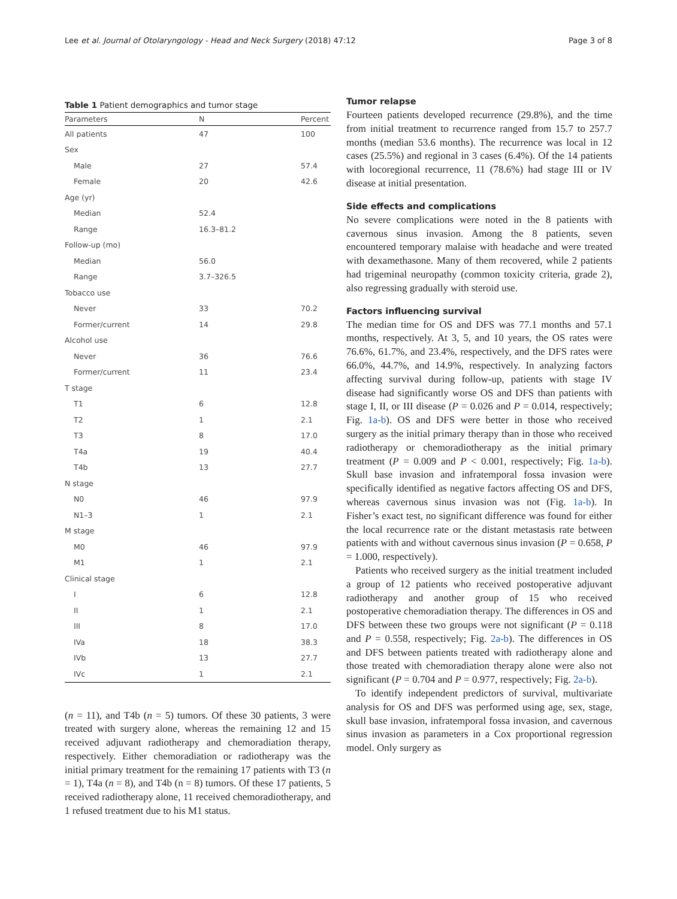Lee et al. Journal of Otolaryngology - Head and Neck Surgery (2018) 47:12 Page 3 of 8
Table 1 Patient demographics and tumor stage
| Parameters | N | Percent |
| --- | --- | --- |
| All patients | 47 | 100 |
| Sex | | |
| Male | 27 | 57.4 |
| Female | 20 | 42.6 |
| Age (yr) | | |
| Median | 52.4 | |
| Range | 16.3–81.2 | |
| Follow-up (mo) | | |
| Median | 56.0 | |
| Range | 3.7–326.5 | |
| Tobacco use | | |
| Never | 33 | 70.2 |
| Former/current | 14 | 29.8 |
| Alcohol use | | |
| Never | 36 | 76.6 |
| Former/current | 11 | 23.4 |
| T stage | | |
| T1 | 6 | 12.8 |
| T2 | 1 | 2.1 |
| T3 | 8 | 17.0 |
| T4a | 19 | 40.4 |
| T4b | 13 | 27.7 |
| N stage | | |
| N0 | 46 | 97.9 |
| N1–3 | 1 | 2.1 |
| M stage | | |
| M0 | 46 | 97.9 |
| M1 | 1 | 2.1 |
| Clinical stage | | |
| I | 6 | 12.8 |
| II | 1 | 2.1 |
| III | 8 | 17.0 |
| IVa | 18 | 38.3 |
| IVb | 13 | 27.7 |
| IVc | 1 | 2.1 |
(n = 11), and T4b (n = 5) tumors. Of these 30 patients, 3 were treated with surgery alone, whereas the remaining 12 and 15 received adjuvant radiotherapy and chemoradiation therapy, respectively. Either chemoradiation or radiotherapy was the initial primary treatment for the remaining 17 patients with T3 (n = 1), T4a (n = 8), and T4b (n = 8) tumors. Of these 17 patients, 5 received radiotherapy alone, 11 received chemoradiotherapy, and 1 refused treatment due to his M1 status.
Tumor relapse
Fourteen patients developed recurrence (29.8%), and the time from initial treatment to recurrence ranged from 15.7 to 257.7 months (median 53.6 months). The recurrence was local in 12 cases (25.5%) and regional in 3 cases (6.4%). Of the 14 patients with locoregional recurrence, 11 (78.6%) had stage III or IV disease at initial presentation.
Side effects and complications
No severe complications were noted in the 8 patients with cavernous sinus invasion. Among the 8 patients, seven encountered temporary malaise with headache and were treated with dexamethasone. Many of them recovered, while 2 patients had trigeminal neuropathy (common toxicity criteria, grade 2), also regressing gradually with steroid use.
Factors influencing survival
The median time for OS and DFS was 77.1 months and 57.1 months, respectively. At 3, 5, and 10 years, the OS rates were 76.6%, 61.7%, and 23.4%, respectively, and the DFS rates were 66.0%, 44.7%, and 14.9%, respectively. In analyzing factors affecting survival during follow-up, patients with stage IV disease had significantly worse OS and DFS than patients with stage I, II, or III disease (P = 0.026 and P = 0.014, respectively; Fig. 1a-b). OS and DFS were better in those who received surgery as the initial primary therapy than in those who received radiotherapy or chemoradiotherapy as the initial primary treatment (P = 0.009 and P < 0.001, respectively; Fig. 1a-b). Skull base invasion and infratemporal fossa invasion were specifically identified as negative factors affecting OS and DFS, whereas cavernous sinus invasion was not (Fig. 1a-b). In Fisher’s exact test, no significant difference was found for either the local recurrence rate or the distant metastasis rate between patients with and without cavernous sinus invasion (P = 0.658, P = 1.000, respectively).
Patients who received surgery as the initial treatment included a group of 12 patients who received postoperative adjuvant radiotherapy and another group of 15 who received postoperative chemoradiation therapy. The differences in OS and DFS between these two groups were not significant (P = 0.118 and P = 0.558, respectively; Fig. 2a-b). The differences in OS and DFS between patients treated with radiotherapy alone and those treated with chemoradiation therapy alone were also not significant (P = 0.704 and P = 0.977, respectively; Fig. 2a-b).
To identify independent predictors of survival, multivariate analysis for OS and DFS was performed using age, sex, stage, skull base invasion, infratemporal fossa invasion, and cavernous sinus invasion as parameters in a Cox proportional regression model. Only surgery as